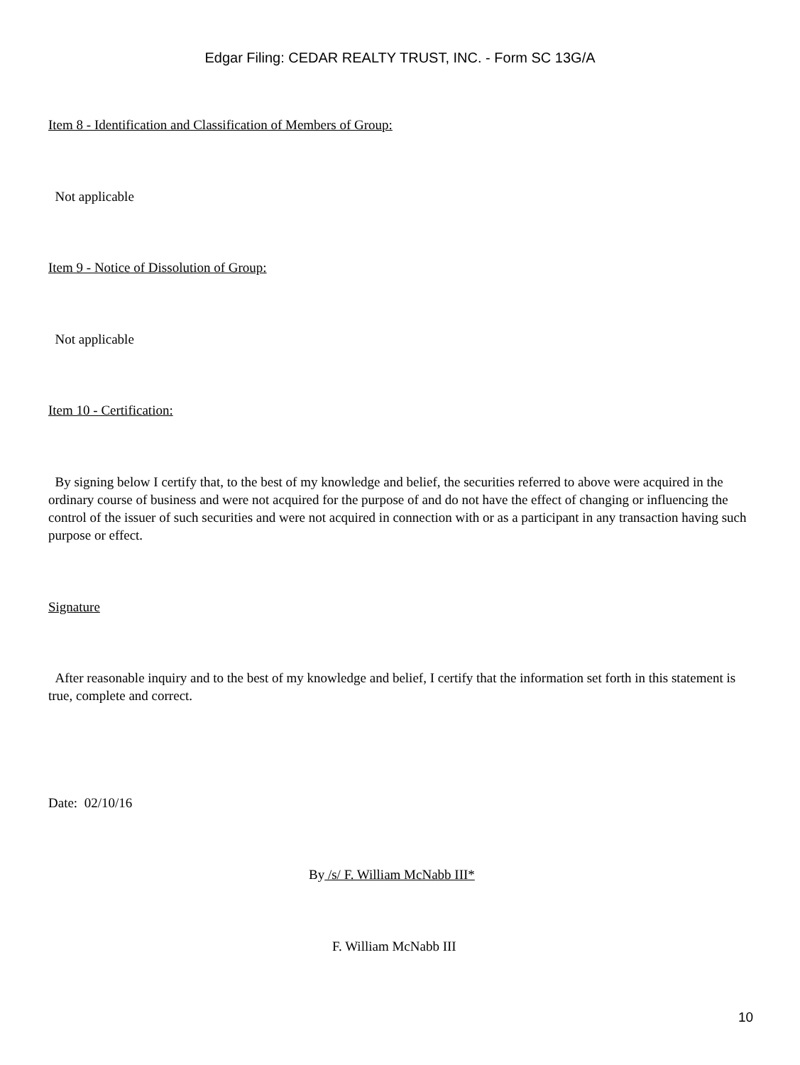Edgar Filing: CEDAR REALTY TRUST, INC. - Form SC 13G/A
Item 8 - Identification and Classification of Members of Group:
Not applicable
Item 9 - Notice of Dissolution of Group:
Not applicable
Item 10 - Certification:
By signing below I certify that, to the best of my knowledge and belief, the securities referred to above were acquired in the ordinary course of business and were not acquired for the purpose of and do not have the effect of changing or influencing the control of the issuer of such securities and were not acquired in connection with or as a participant in any transaction having such purpose or effect.
Signature
After reasonable inquiry and to the best of my knowledge and belief, I certify that the information set forth in this statement is true, complete and correct.
Date: 02/10/16
By /s/ F. William McNabb III*
F. William McNabb III
10